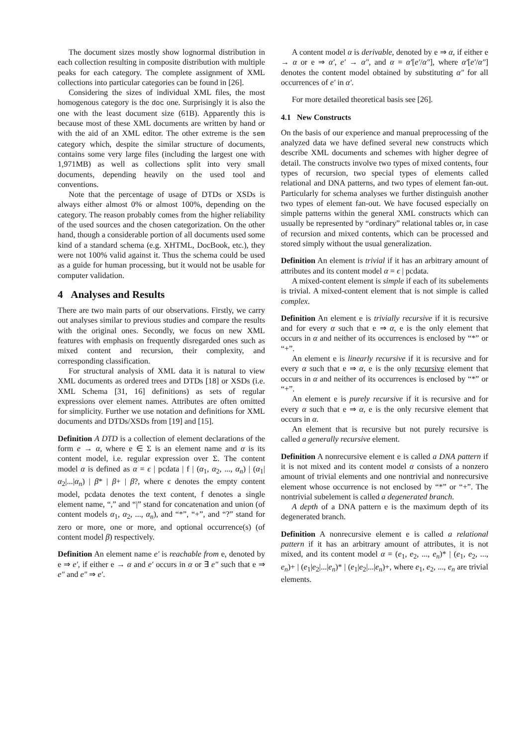The document sizes mostly show lognormal distribution in each collection resulting in composite distribution with multiple peaks for each category. The complete assignment of XML collections into particular categories can be found in [26].
Considering the sizes of individual XML files, the most homogenous category is the doc one. Surprisingly it is also the one with the least document size (61B). Apparently this is because most of these XML documents are written by hand or with the aid of an XML editor. The other extreme is the sem category which, despite the similar structure of documents, contains some very large files (including the largest one with 1,971MB) as well as collections split into very small documents, depending heavily on the used tool and conventions.
Note that the percentage of usage of DTDs or XSDs is always either almost 0% or almost 100%, depending on the category. The reason probably comes from the higher reliability of the used sources and the chosen categorization. On the other hand, though a considerable portion of all documents used some kind of a standard schema (e.g. XHTML, DocBook, etc.), they were not 100% valid against it. Thus the schema could be used as a guide for human processing, but it would not be usable for computer validation.
4 Analyses and Results
There are two main parts of our observations. Firstly, we carry out analyses similar to previous studies and compare the results with the original ones. Secondly, we focus on new XML features with emphasis on frequently disregarded ones such as mixed content and recursion, their complexity, and corresponding classification.
For structural analysis of XML data it is natural to view XML documents as ordered trees and DTDs [18] or XSDs (i.e. XML Schema [31, 16] definitions) as sets of regular expressions over element names. Attributes are often omitted for simplicity. Further we use notation and definitions for XML documents and DTDs/XSDs from [19] and [15].
Definition A DTD is a collection of element declarations of the form e → α, where e ∈ Σ is an element name and α is its content model, i.e. regular expression over Σ. The content model α is defined as α = ϵ | pcdata | f | (α<sub>1</sub>, α<sub>2</sub>, ..., α<sub>n</sub>) | (α<sub>1</sub>|α<sub>2</sub>|...|α<sub>n</sub>) | β* | β+ | β?, where ϵ denotes the empty content model, pcdata denotes the text content, f denotes a single element name, “,” and “|” stand for concatenation and union (of content models α<sub>1</sub>, α<sub>2</sub>, ..., α<sub>n</sub>), and “*”, “+”, and “?” stand for zero or more, one or more, and optional occurrence(s) (of content model β) respectively.
Definition An element name e′ is reachable from e, denoted by e ⇒ e′, if either e → α and e′ occurs in α or ∃ e″ such that e ⇒ e″ and e″ ⇒ e′.
A content model α is derivable, denoted by e ⇒ α, if either e → α or e ⇒ α′, e′ → α″, and α = α′[e′/α″], where α′[e′/α″] denotes the content model obtained by substituting α″ for all occurrences of e′ in α′.
For more detailed theoretical basis see [26].
4.1 New Constructs
On the basis of our experience and manual preprocessing of the analyzed data we have defined several new constructs which describe XML documents and schemes with higher degree of detail. The constructs involve two types of mixed contents, four types of recursion, two special types of elements called relational and DNA patterns, and two types of element fan-out. Particularly for schema analyses we further distinguish another two types of element fan-out. We have focused especially on simple patterns within the general XML constructs which can usually be represented by “ordinary” relational tables or, in case of recursion and mixed contents, which can be processed and stored simply without the usual generalization.
Definition An element is trivial if it has an arbitrary amount of attributes and its content model α = ϵ | pcdata.
A mixed-content element is simple if each of its subelements is trivial. A mixed-content element that is not simple is called complex.
Definition An element e is trivially recursive if it is recursive and for every α such that e ⇒ α, e is the only element that occurs in α and neither of its occurrences is enclosed by “*” or “+”.
An element e is linearly recursive if it is recursive and for every α such that e ⇒ α, e is the only recursive element that occurs in α and neither of its occurrences is enclosed by “*” or “+”.
An element e is purely recursive if it is recursive and for every α such that e ⇒ α, e is the only recursive element that occurs in α.
An element that is recursive but not purely recursive is called a generally recursive element.
Definition A nonrecursive element e is called a DNA pattern if it is not mixed and its content model α consists of a nonzero amount of trivial elements and one nontrivial and nonrecursive element whose occurrence is not enclosed by “*” or “+”. The nontrivial subelement is called a degenerated branch.
A depth of a DNA pattern e is the maximum depth of its degenerated branch.
Definition A nonrecursive element e is called a relational pattern if it has an arbitrary amount of attributes, it is not mixed, and its content model α = (e<sub>1</sub>, e<sub>2</sub>, ..., e<sub>n</sub>)* | (e<sub>1</sub>, e<sub>2</sub>, ..., e<sub>n</sub>)+ | (e<sub>1</sub>|e<sub>2</sub>|...|e<sub>n</sub>)* | (e<sub>1</sub>|e<sub>2</sub>|...|e<sub>n</sub>)+, where e<sub>1</sub>, e<sub>2</sub>, ..., e<sub>n</sub> are trivial elements.